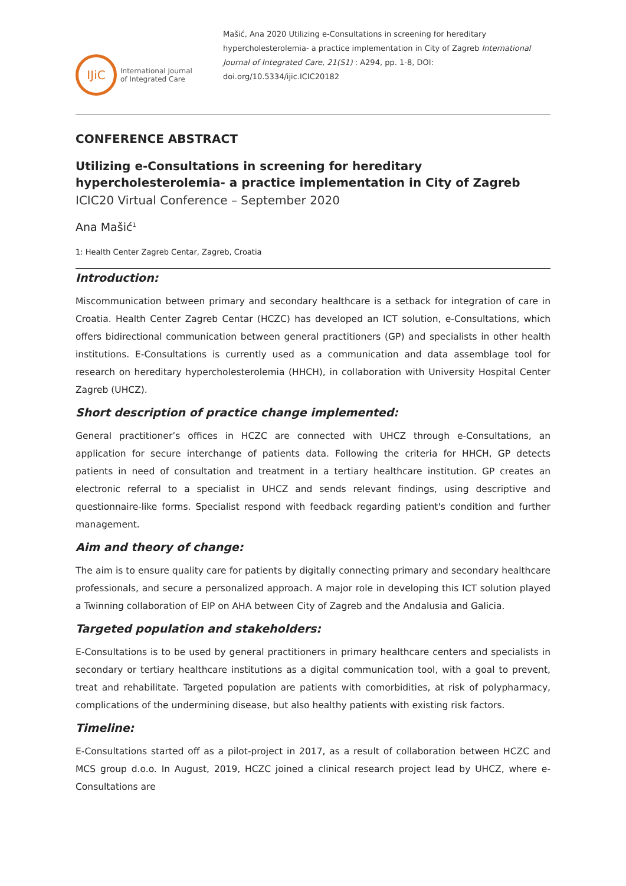IJiC
International Journal
of Integrated Care
Mašić, Ana 2020 Utilizing e-Consultations in screening for hereditary hypercholesterolemia- a practice implementation in City of Zagreb International Journal of Integrated Care, 21(S1) : A294, pp. 1-8, DOI: doi.org/10.5334/ijic.ICIC20182
CONFERENCE ABSTRACT
Utilizing e-Consultations in screening for hereditary hypercholesterolemia- a practice implementation in City of Zagreb
ICIC20 Virtual Conference – September 2020
Ana Mašić<sup>1</sup>
1: Health Center Zagreb Centar, Zagreb, Croatia
Introduction:
Miscommunication between primary and secondary healthcare is a setback for integration of care in Croatia. Health Center Zagreb Centar (HCZC) has developed an ICT solution, e-Consultations, which offers bidirectional communication between general practitioners (GP) and specialists in other health institutions. E-Consultations is currently used as a communication and data assemblage tool for research on hereditary hypercholesterolemia (HHCH), in collaboration with University Hospital Center Zagreb (UHCZ).
Short description of practice change implemented:
General practitioner’s offices in HCZC are connected with UHCZ through e-Consultations, an application for secure interchange of patients data. Following the criteria for HHCH, GP detects patients in need of consultation and treatment in a tertiary healthcare institution. GP creates an electronic referral to a specialist in UHCZ and sends relevant findings, using descriptive and questionnaire-like forms. Specialist respond with feedback regarding patient's condition and further management.
Aim and theory of change:
The aim is to ensure quality care for patients by digitally connecting primary and secondary healthcare professionals, and secure a personalized approach. A major role in developing this ICT solution played a Twinning collaboration of EIP on AHA between City of Zagreb and the Andalusia and Galicia.
Targeted population and stakeholders:
E-Consultations is to be used by general practitioners in primary healthcare centers and specialists in secondary or tertiary healthcare institutions as a digital communication tool, with a goal to prevent, treat and rehabilitate. Targeted population are patients with comorbidities, at risk of polypharmacy, complications of the undermining disease, but also healthy patients with existing risk factors.
Timeline:
E-Consultations started off as a pilot-project in 2017, as a result of collaboration between HCZC and MCS group d.o.o. In August, 2019, HCZC joined a clinical research project lead by UHCZ, where e-Consultations are